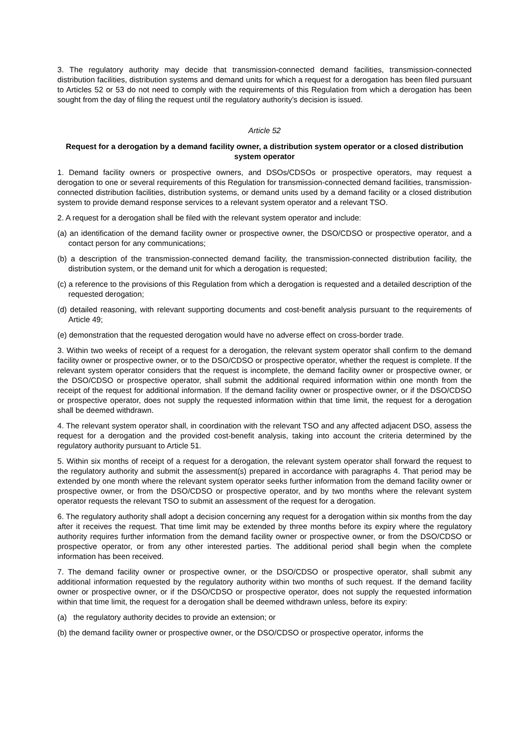3. The regulatory authority may decide that transmission-connected demand facilities, transmission-connected distribution facilities, distribution systems and demand units for which a request for a derogation has been filed pursuant to Articles 52 or 53 do not need to comply with the requirements of this Regulation from which a derogation has been sought from the day of filing the request until the regulatory authority’s decision is issued.
Article 52
Request for a derogation by a demand facility owner, a distribution system operator or a closed distribution system operator
1. Demand facility owners or prospective owners, and DSOs/CDSOs or prospective operators, may request a derogation to one or several requirements of this Regulation for transmission-connected demand facilities, transmission-connected distribution facilities, distribution systems, or demand units used by a demand facility or a closed distribution system to provide demand response services to a relevant system operator and a relevant TSO.
2. A request for a derogation shall be filed with the relevant system operator and include:
(a) an identification of the demand facility owner or prospective owner, the DSO/CDSO or prospective operator, and a contact person for any communications;
(b) a description of the transmission-connected demand facility, the transmission-connected distribution facility, the distribution system, or the demand unit for which a derogation is requested;
(c) a reference to the provisions of this Regulation from which a derogation is requested and a detailed description of the requested derogation;
(d) detailed reasoning, with relevant supporting documents and cost-benefit analysis pursuant to the requirements of Article 49;
(e) demonstration that the requested derogation would have no adverse effect on cross-border trade.
3. Within two weeks of receipt of a request for a derogation, the relevant system operator shall confirm to the demand facility owner or prospective owner, or to the DSO/CDSO or prospective operator, whether the request is complete. If the relevant system operator considers that the request is incomplete, the demand facility owner or prospective owner, or the DSO/CDSO or prospective operator, shall submit the additional required information within one month from the receipt of the request for additional information. If the demand facility owner or prospective owner, or if the DSO/CDSO or prospective operator, does not supply the requested information within that time limit, the request for a derogation shall be deemed withdrawn.
4. The relevant system operator shall, in coordination with the relevant TSO and any affected adjacent DSO, assess the request for a derogation and the provided cost-benefit analysis, taking into account the criteria determined by the regulatory authority pursuant to Article 51.
5. Within six months of receipt of a request for a derogation, the relevant system operator shall forward the request to the regulatory authority and submit the assessment(s) prepared in accordance with paragraphs 4. That period may be extended by one month where the relevant system operator seeks further information from the demand facility owner or prospective owner, or from the DSO/CDSO or prospective operator, and by two months where the relevant system operator requests the relevant TSO to submit an assessment of the request for a derogation.
6. The regulatory authority shall adopt a decision concerning any request for a derogation within six months from the day after it receives the request. That time limit may be extended by three months before its expiry where the regulatory authority requires further information from the demand facility owner or prospective owner, or from the DSO/CDSO or prospective operator, or from any other interested parties. The additional period shall begin when the complete information has been received.
7. The demand facility owner or prospective owner, or the DSO/CDSO or prospective operator, shall submit any additional information requested by the regulatory authority within two months of such request. If the demand facility owner or prospective owner, or if the DSO/CDSO or prospective operator, does not supply the requested information within that time limit, the request for a derogation shall be deemed withdrawn unless, before its expiry:
(a) the regulatory authority decides to provide an extension; or
(b) the demand facility owner or prospective owner, or the DSO/CDSO or prospective operator, informs the